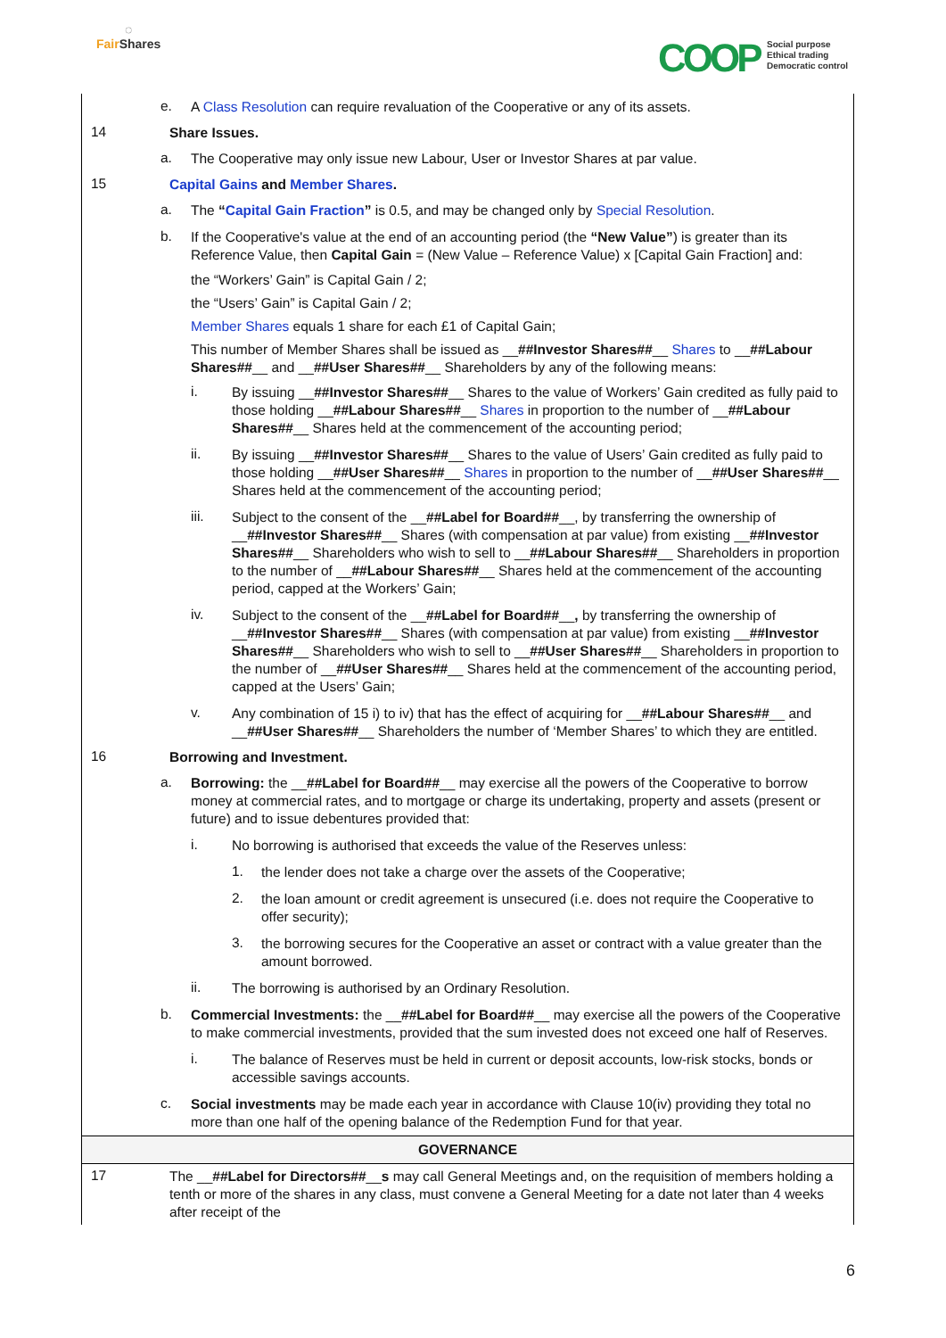◌
Fair Shares
COOP
Social purpose
Ethical trading
Democratic control
e.
A Class Resolution can require revaluation of the Cooperative or any of its assets.
14
Share Issues.
a.
The Cooperative may only issue new Labour, User or Investor Shares at par value.
15
Capital Gains and Member Shares.
a.
The “Capital Gain Fraction” is 0.5, and may be changed only by Special Resolution.
b.
If the Cooperative's value at the end of an accounting period (the “New Value”) is greater than its Reference Value, then Capital Gain = (New Value – Reference Value) x [Capital Gain Fraction] and:
the “Workers’ Gain” is Capital Gain / 2;
the “Users’ Gain” is Capital Gain / 2;
Member Shares equals 1 share for each £1 of Capital Gain;
This number of Member Shares shall be issued as __##Investor Shares##__ Shares to __##Labour Shares##__ and __##User Shares##__ Shareholders by any of the following means:
i.
By issuing __##Investor Shares##__ Shares to the value of Workers’ Gain credited as fully paid to those holding __##Labour Shares##__ Shares in proportion to the number of __##Labour Shares##__ Shares held at the commencement of the accounting period;
ii.
By issuing __##Investor Shares##__ Shares to the value of Users’ Gain credited as fully paid to those holding __##User Shares##__ Shares in proportion to the number of __##User Shares##__ Shares held at the commencement of the accounting period;
iii.
Subject to the consent of the __##Label for Board##__, by transferring the ownership of __##Investor Shares##__ Shares (with compensation at par value) from existing __##Investor Shares##__ Shareholders who wish to sell to __##Labour Shares##__ Shareholders in proportion to the number of __##Labour Shares##__ Shares held at the commencement of the accounting period, capped at the Workers’ Gain;
iv.
Subject to the consent of the __##Label for Board##__, by transferring the ownership of __##Investor Shares##__ Shares (with compensation at par value) from existing __##Investor Shares##__ Shareholders who wish to sell to __##User Shares##__ Shareholders in proportion to the number of __##User Shares##__ Shares held at the commencement of the accounting period, capped at the Users’ Gain;
v.
Any combination of 15 i) to iv) that has the effect of acquiring for __##Labour Shares##__ and __##User Shares##__ Shareholders the number of ‘Member Shares’ to which they are entitled.
16
Borrowing and Investment.
a.
Borrowing: the __##Label for Board##__ may exercise all the powers of the Cooperative to borrow money at commercial rates, and to mortgage or charge its undertaking, property and assets (present or future) and to issue debentures provided that:
i.
No borrowing is authorised that exceeds the value of the Reserves unless:
1.
the lender does not take a charge over the assets of the Cooperative;
2.
the loan amount or credit agreement is unsecured (i.e. does not require the Cooperative to offer security);
3.
the borrowing secures for the Cooperative an asset or contract with a value greater than the amount borrowed.
ii.
The borrowing is authorised by an Ordinary Resolution.
b.
Commercial Investments: the __##Label for Board##__ may exercise all the powers of the Cooperative to make commercial investments, provided that the sum invested does not exceed one half of Reserves.
i.
The balance of Reserves must be held in current or deposit accounts, low-risk stocks, bonds or accessible savings accounts.
c.
Social investments may be made each year in accordance with Clause 10(iv) providing they total no more than one half of the opening balance of the Redemption Fund for that year.
GOVERNANCE
17
The __##Label for Directors##__s may call General Meetings and, on the requisition of members holding a tenth or more of the shares in any class, must convene a General Meeting for a date not later than 4 weeks after receipt of the
6